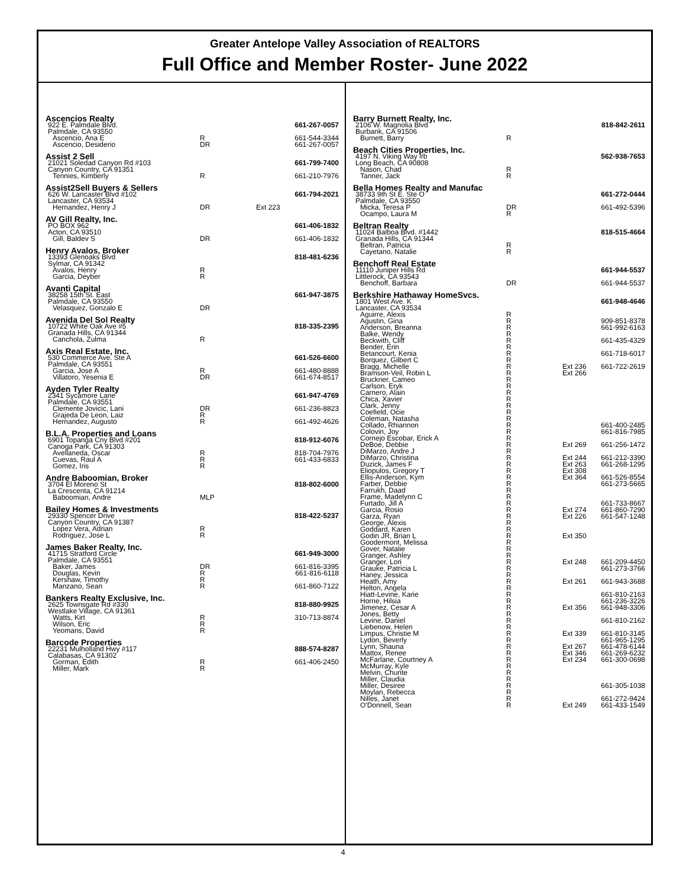Greater Antelope Valley Association of REALTORS
Full Office and Member Roster- June 2022
| Ascencios Realty | | | |
| 922 E. Palmdale Blvd. | | | 661-267-0057 |
| Palmdale, CA 93550 | | | |
| Ascencio, Ana E | R | | 661-544-3344 |
| Ascencio, Desiderio | DR | | 661-267-0057 |
| Assist 2 Sell | | | |
| 21021 Soledad Canyon Rd #103 | | | 661-799-7400 |
| Canyon Country, CA 91351 | | | |
| Tennies, Kimberly | R | | 661-210-7976 |
| Assist2Sell Buyers & Sellers | | | |
| 626 W. Lancaster Blvd #102 | | | 661-794-2021 |
| Lancaster, CA 93534 | | | |
| Hernandez, Henry J | DR | Ext 223 | |
| AV Gill Realty, Inc. | | | |
| PO BOX 962 | | | 661-406-1832 |
| Acton, CA 93510 | | | |
| Gill, Baldev S | DR | | 661-406-1832 |
| Henry Avalos, Broker | | | |
| 13393 Glenoaks Blvd | | | 818-481-6236 |
| Sylmar, CA 91342 | | | |
| Avalos, Henry | R | | |
| Garcia, Deyber | R | | |
| Avanti Capital | | | |
| 38258 15th St. East | | | 661-947-3875 |
| Palmdale, CA 93550 | | | |
| Velasquez, Gonzalo E | DR | | |
| Avenida Del Sol Realty | | | |
| 10722 White Oak Ave #5 | | | 818-335-2395 |
| Granada Hills, CA 91344 | | | |
| Canchola, Zulma | R | | |
| Axis Real Estate, Inc. | | | |
| 530 Commerce Ave. Ste A | | | 661-526-6600 |
| Palmdale, CA 93551 | | | |
| Garcia, Jose A | R | | 661-480-8888 |
| Villatoro, Yesenia E | DR | | 661-674-8517 |
| Ayden Tyler Realty | | | |
| 2341 Sycamore Lane | | | 661-947-4769 |
| Palmdale, CA 93551 | | | |
| Clemente Jovicic, Lani | DR | | 661-236-8823 |
| Grajeda De Leon, Laiz | R | | |
| Hernandez, Augusto | R | | 661-492-4626 |
| B.L.A. Properties and Loans | | | |
| 6901 Topanga Cny Blvd #201 | | | 818-912-6076 |
| Canoga Park, CA 91303 | | | |
| Avellaneda, Oscar | R | | 818-704-7976 |
| Cuevas, Raul A | R | | 661-433-6833 |
| Gomez, Iris | R | | |
| Andre Baboomian, Broker | | | |
| 3704 El Moreno St | | | 818-802-6000 |
| La Crescenta, CA 91214 | | | |
| Baboomian, Andre | MLP | | |
| Bailey Homes & Investments | | | |
| 29330 Spencer Drive | | | 818-422-5237 |
| Canyon Country, CA 91387 | | | |
| Lopez Vera, Adrian | R | | |
| Rodriguez, Jose L | R | | |
| James Baker Realty, Inc. | | | |
| 41715 Stratford Circle | | | 661-949-3000 |
| Palmdale, CA 93551 | | | |
| Baker, James | DR | | 661-816-3395 |
| Douglas, Kevin | R | | 661-816-6118 |
| Kershaw, Timothy | R | | |
| Manzano, Sean | R | | 661-860-7122 |
| Bankers Realty Exclusive, Inc. | | | |
| 2625 Townsgate Rd #330 | | | 818-880-9925 |
| Westlake Village, CA 91361 | | | |
| Watts, Kirt | R | | 310-713-8874 |
| Wilson, Eric | R | | |
| Yeomans, David | R | | |
| Barcode Properties | | | |
| 22231 Mulholland Hwy #117 | | | 888-574-8287 |
| Calabasas, CA 91302 | | | |
| Gorman, Edith | R | | 661-406-2450 |
| Miller, Mark | R | | |
| Barry Burnett Realty, Inc. | | | |
| 2106 W. Magnolia Blvd | | | 818-842-2611 |
| Burbank, CA 91506 | | | |
| Burnett, Barry | R | | |
| Beach Cities Properties, Inc. | | | |
| 4197 N. Viking Way #b | | | 562-938-7653 |
| Long Beach, CA 90808 | | | |
| Nason, Chad | R | | |
| Tanner, Jack | R | | |
| Bella Homes Realty and Manufac | | | |
| 38733 9th St E. Ste O | | | 661-272-0444 |
| Palmdale, CA 93550 | | | |
| Micka, Teresa P | DR | | 661-492-5396 |
| Ocampo, Laura M | R | | |
| Beltran Realty | | | |
| 11024 Balboa Blvd. #1442 | | | 818-515-4664 |
| Granada Hills, CA 91344 | | | |
| Beltran, Patricia | R | | |
| Cayetano, Natalie | R | | |
| Benchoff Real Estate | | | |
| 11110 Juniper Hills Rd | | | 661-944-5537 |
| Littlerock, CA 93543 | | | |
| Benchoff, Barbara | DR | | 661-944-5537 |
| Berkshire Hathaway HomeSvcs. | | | |
| 1801 West Ave. K | | | 661-948-4646 |
| Lancaster, CA 93534 | | | |
| Aguirre, Alexis | R | | |
| Agustin, Gina | R | | 909-851-8378 |
| Anderson, Breanna | R | | 661-992-6163 |
| Balke, Wendy | R | | |
| Beckwith, Cliff | R | | 661-435-4329 |
| Bender, Erin | R | | |
| Betancourt, Kenia | R | | 661-718-6017 |
| Borquez, Gilbert C | R | | |
| Bragg, Michelle | R | Ext 236 | 661-722-2619 |
| Bramson-Veil, Robin L | R | Ext 266 | |
| Bruckner, Cameo | R | | |
| Carlson, Eryk | R | | |
| Carnero, Alain | R | | |
| Chica, Xavier | R | | |
| Clark, Jenny | R | | |
| Coefield, Ocie | R | | |
| Coleman, Natasha | R | | |
| Collado, Rhiannon | R | | 661-400-2485 |
| Colovin, Joy | R | | 661-816-7985 |
| Cornejo Escobar, Erick A | R | | |
| DeBoe, Debbie | R | Ext 269 | 661-256-1472 |
| DiMarzo, Andre J | R | | |
| DiMarzo, Christina | R | Ext 244 | 661-212-3390 |
| Duzick, James F | R | Ext 263 | 661-268-1295 |
| Eliopulos, Gregory T | R | Ext 308 | |
| Ellis-Anderson, Kym | R | Ext 364 | 661-526-8554 |
| Farber, Debbie | R | | 661-273-5665 |
| Farrukh, Daad | R | | |
| Frame, Madelynn C | R | | |
| Furtado, Jill A | R | | 661-733-8667 |
| Garcia, Rosio | R | Ext 274 | 661-860-7290 |
| Garza, Ryan | R | Ext 226 | 661-547-1248 |
| George, Alexis | R | | |
| Goddard, Karen | R | | |
| Godin JR, Brian L | R | Ext 350 | |
| Goodermont, Melissa | R | | |
| Gover, Natalie | R | | |
| Granger, Ashley | R | | |
| Granger, Lori | R | Ext 248 | 661-209-4450 |
| Grauke, Patricia L | R | | 661-273-3766 |
| Haney, Jessica | R | | |
| Heath, Amy | R | Ext 261 | 661-943-3688 |
| Helton, Angela | R | | |
| Hiatt-Levine, Karie | R | | 661-810-2163 |
| Horne, Hilsia | R | | 661-236-3226 |
| Jimenez, Cesar A | R | Ext 356 | 661-948-3306 |
| Jones, Betty | R | | |
| Levine, Daniel | R | | 661-810-2162 |
| Liebenow, Helen | R | | |
| Limpus, Christie M | R | Ext 339 | 661-810-3145 |
| Lydon, Beverly | R | | 661-965-1295 |
| Lynn, Shauna | R | Ext 267 | 661-478-6144 |
| Mattox, Renee | R | Ext 346 | 661-269-6232 |
| McFarlane, Courtney A | R | Ext 234 | 661-300-0698 |
| McMurray, Kyle | R | | |
| Melvin, Chunte | R | | |
| Miller, Claudia | R | | |
| Miller, Desiree | R | | 661-305-1038 |
| Moylan, Rebecca | R | | |
| Nilles, Janet | R | | 661-272-9424 |
| O'Donnell, Sean | R | Ext 249 | 661-433-1549 |
4